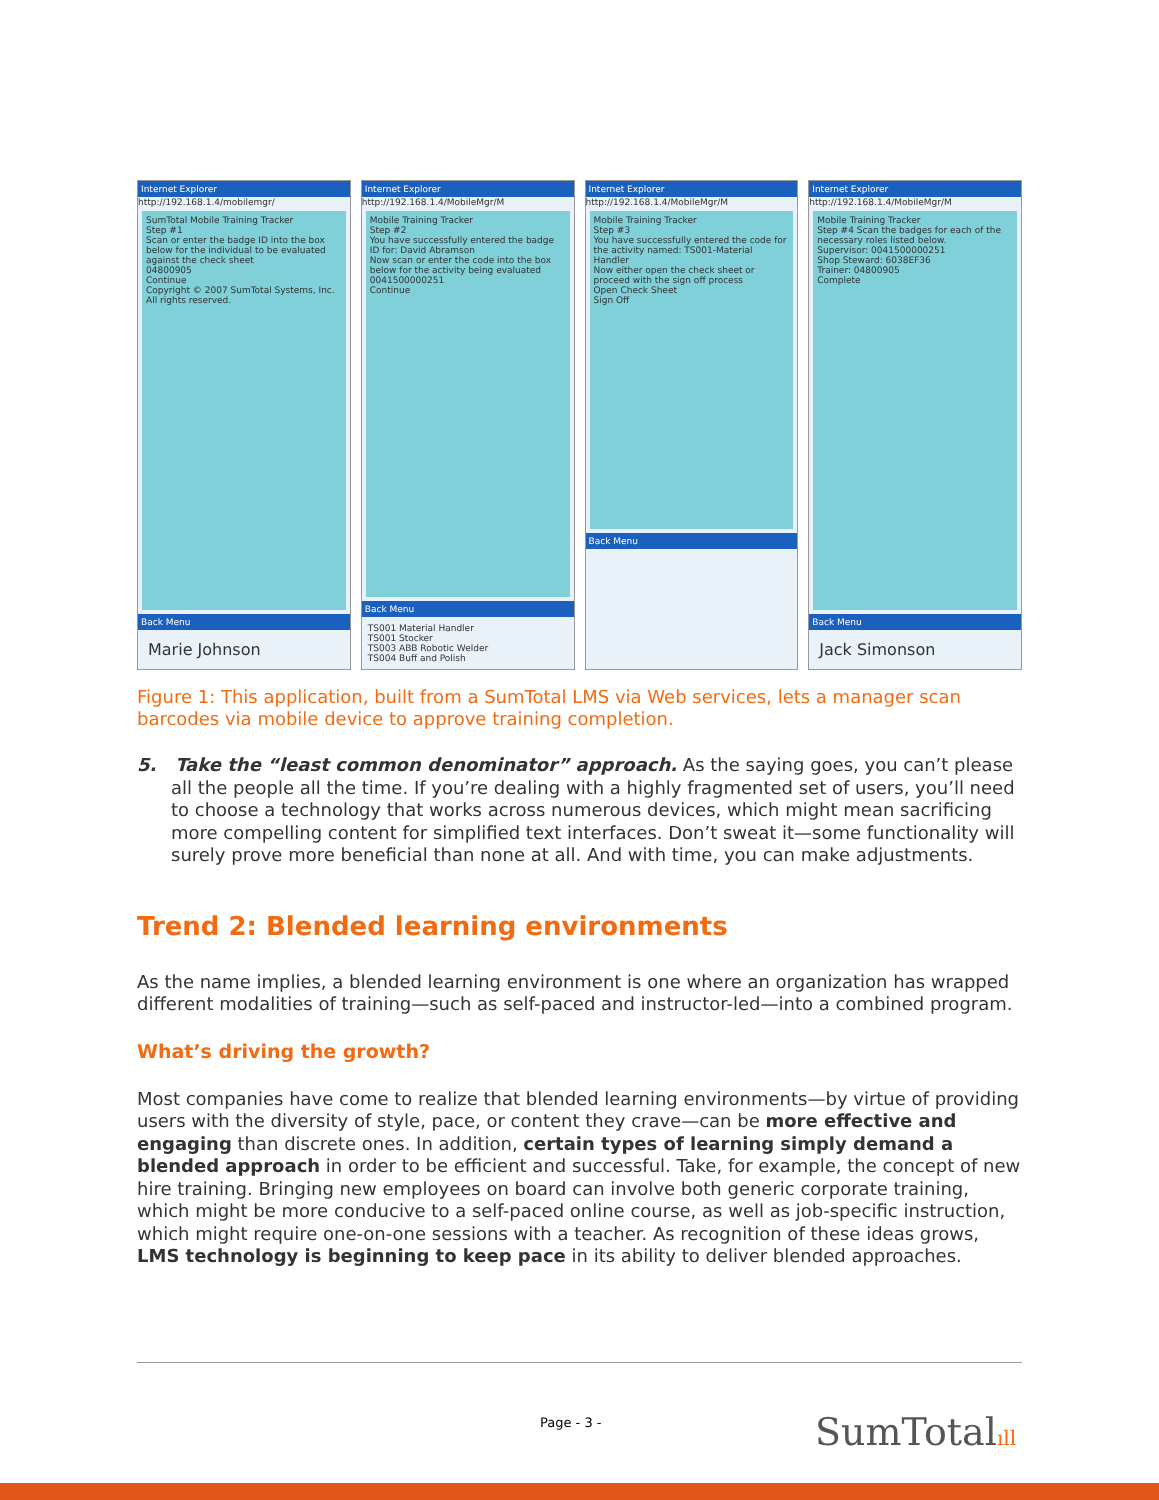Internet Explorer
http://192.168.1.4/mobilemgr/
SumTotal Mobile Training Tracker
Step #1
Scan or enter the badge ID into the box below for the individual to be evaluated against the check sheet
04800905
Continue
Copyright © 2007 SumTotal Systems, Inc. All rights reserved.
Back Menu
Marie Johnson
Internet Explorer
http://192.168.1.4/MobileMgr/M
Mobile Training Tracker
Step #2
You have successfully entered the badge ID for: David Abramson
Now scan or enter the code into the box below for the activity being evaluated
0041500000251
Continue
Back Menu
TS001 Material Handler
TS001 Stocker
TS003 ABB Robotic Welder
TS004 Buff and Polish
Internet Explorer
http://192.168.1.4/MobileMgr/M
Mobile Training Tracker
Step #3
You have successfully entered the code for the activity named: TS001-Material Handler
Now either open the check sheet or proceed with the sign off process
Open Check Sheet
Sign Off
Back Menu
Internet Explorer
http://192.168.1.4/MobileMgr/M
Mobile Training Tracker
Step #4 Scan the badges for each of the necessary roles listed below.
Supervisor: 0041500000251
Shop Steward: 6038EF36
Trainer: 04800905
Complete
Back Menu
Jack Simonson
Figure 1: This application, built from a SumTotal LMS via Web services, lets a manager scan barcodes via mobile device to approve training completion.
5. Take the “least common denominator” approach. As the saying goes, you can’t please all the people all the time. If you’re dealing with a highly fragmented set of users, you’ll need to choose a technology that works across numerous devices, which might mean sacrificing more compelling content for simplified text interfaces. Don’t sweat it—some functionality will surely prove more beneficial than none at all. And with time, you can make adjustments.
Trend 2: Blended learning environments
As the name implies, a blended learning environment is one where an organization has wrapped different modalities of training—such as self-paced and instructor-led—into a combined program.
What’s driving the growth?
Most companies have come to realize that blended learning environments—by virtue of providing users with the diversity of style, pace, or content they crave—can be more effective and engaging than discrete ones. In addition, certain types of learning simply demand a blended approach in order to be efficient and successful. Take, for example, the concept of new hire training. Bringing new employees on board can involve both generic corporate training, which might be more conducive to a self-paced online course, as well as job-specific instruction, which might require one-on-one sessions with a teacher. As recognition of these ideas grows, LMS technology is beginning to keep pace in its ability to deliver blended approaches.
Page - 3 - SumTotalıll